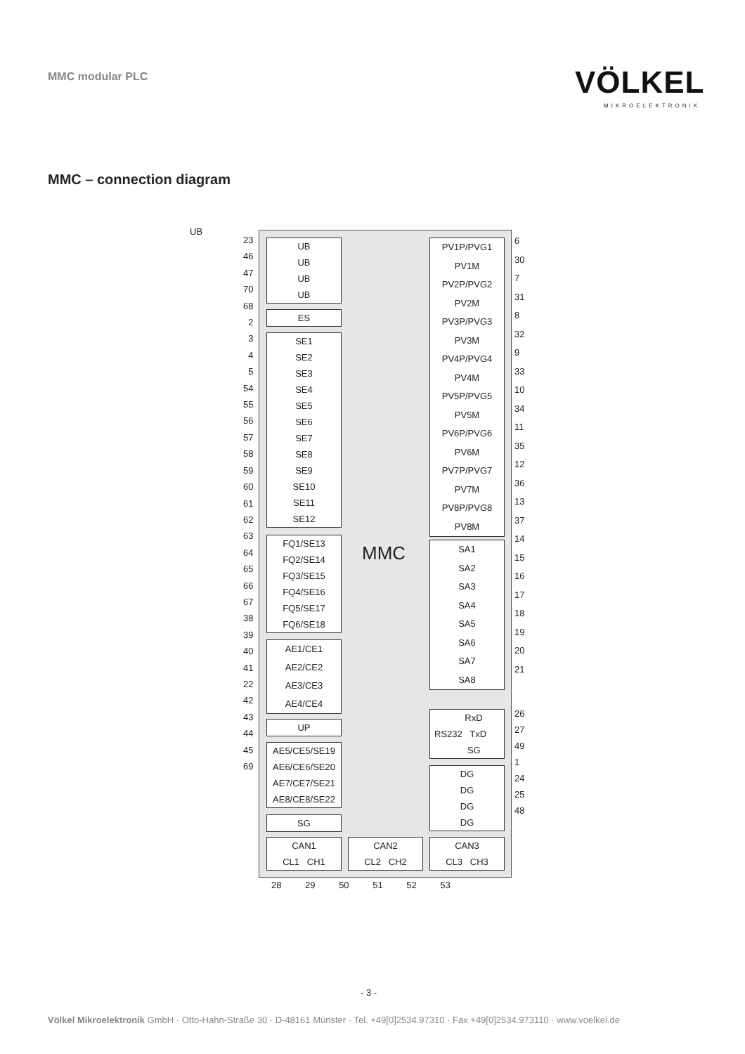MMC modular PLC
VÖLKEL
MIKROELEKTRONIK
MMC – connection diagram
UB
23
46
47
70
68
2
3
4
5
54
55
56
57
58
59
60
61
62
63
64
65
66
67
38
39
40
41
22
42
43
44
45
69
UB
UB
UB
UB
ES
SE1
SE2
SE3
SE4
SE5
SE6
SE7
SE8
SE9
SE10
SE11
SE12
FQ1/SE13
FQ2/SE14
FQ3/SE15
FQ4/SE16
FQ5/SE17
FQ6/SE18
AE1/CE1
AE2/CE2
AE3/CE3
AE4/CE4
UP
AE5/CE5/SE19
AE6/CE6/SE20
AE7/CE7/SE21
AE8/CE8/SE22
SG
CAN1
CL1 CH1
CAN2
CL2 CH2
CAN3
CL3 CH3
PV1P/PVG1
PV1M
PV2P/PVG2
PV2M
PV3P/PVG3
PV3M
PV4P/PVG4
PV4M
PV5P/PVG5
PV5M
PV6P/PVG6
PV6M
PV7P/PVG7
PV7M
PV8P/PVG8
PV8M
SA1
SA2
SA3
SA4
SA5
SA6
SA7
SA8
RxD
RS232 TxD
SG
DG
DG
DG
DG
MMC
6
30
7
31
8
32
9
33
10
34
11
35
12
36
13
37
14
15
16
17
18
19
20
21
26
27
49
1
24
25
48
28 29 50 51 52 53
- 3 -
Völkel Mikroelektronik GmbH · Otto-Hahn-Straße 30 · D-48161 Münster · Tel. +49[0]2534.97310 · Fax +49[0]2534.973110 · www.voelkel.de